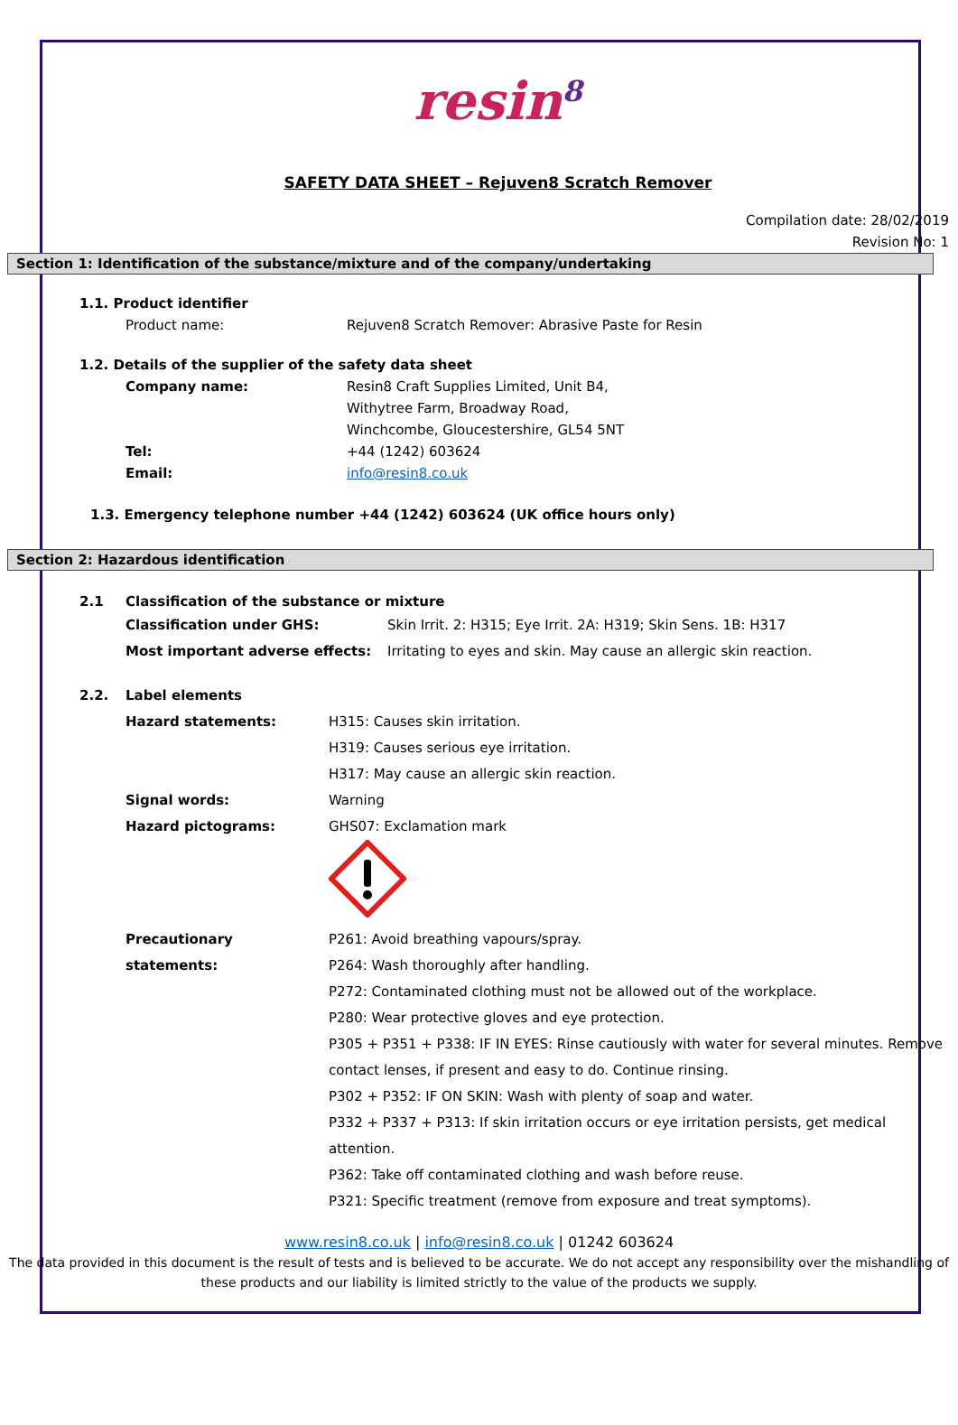resin<sup>8</sup>
SAFETY DATA SHEET – Rejuven8 Scratch Remover
Compilation date: 28/02/2019
Revision No: 1
Section 1: Identification of the substance/mixture and of the company/undertaking
1.1. Product identifier
Product name: Rejuven8 Scratch Remover: Abrasive Paste for Resin
1.2. Details of the supplier of the safety data sheet
Company name: Resin8 Craft Supplies Limited, Unit B4,
Withytree Farm, Broadway Road,
Winchcombe, Gloucestershire, GL54 5NT
Tel: +44 (1242) 603624
Email: info@resin8.co.uk
1.3. Emergency telephone number +44 (1242) 603624 (UK office hours only)
Section 2: Hazardous identification
2.1 Classification of the substance or mixture
Classification under GHS: Skin Irrit. 2: H315; Eye Irrit. 2A: H319; Skin Sens. 1B: H317
Most important adverse effects: Irritating to eyes and skin. May cause an allergic skin reaction.
2.2. Label elements
Hazard statements: H315: Causes skin irritation.
H319: Causes serious eye irritation.
H317: May cause an allergic skin reaction.
Signal words: Warning
Hazard pictograms: GHS07: Exclamation mark
Precautionary statements: P261: Avoid breathing vapours/spray.
P264: Wash thoroughly after handling.
P272: Contaminated clothing must not be allowed out of the workplace.
P280: Wear protective gloves and eye protection.
P305 + P351 + P338: IF IN EYES: Rinse cautiously with water for several minutes. Remove contact lenses, if present and easy to do. Continue rinsing.
P302 + P352: IF ON SKIN: Wash with plenty of soap and water.
P332 + P337 + P313: If skin irritation occurs or eye irritation persists, get medical attention.
P362: Take off contaminated clothing and wash before reuse.
P321: Specific treatment (remove from exposure and treat symptoms).
www.resin8.co.uk | info@resin8.co.uk | 01242 603624
The data provided in this document is the result of tests and is believed to be accurate. We do not accept any responsibility over the mishandling of these products and our liability is limited strictly to the value of the products we supply.